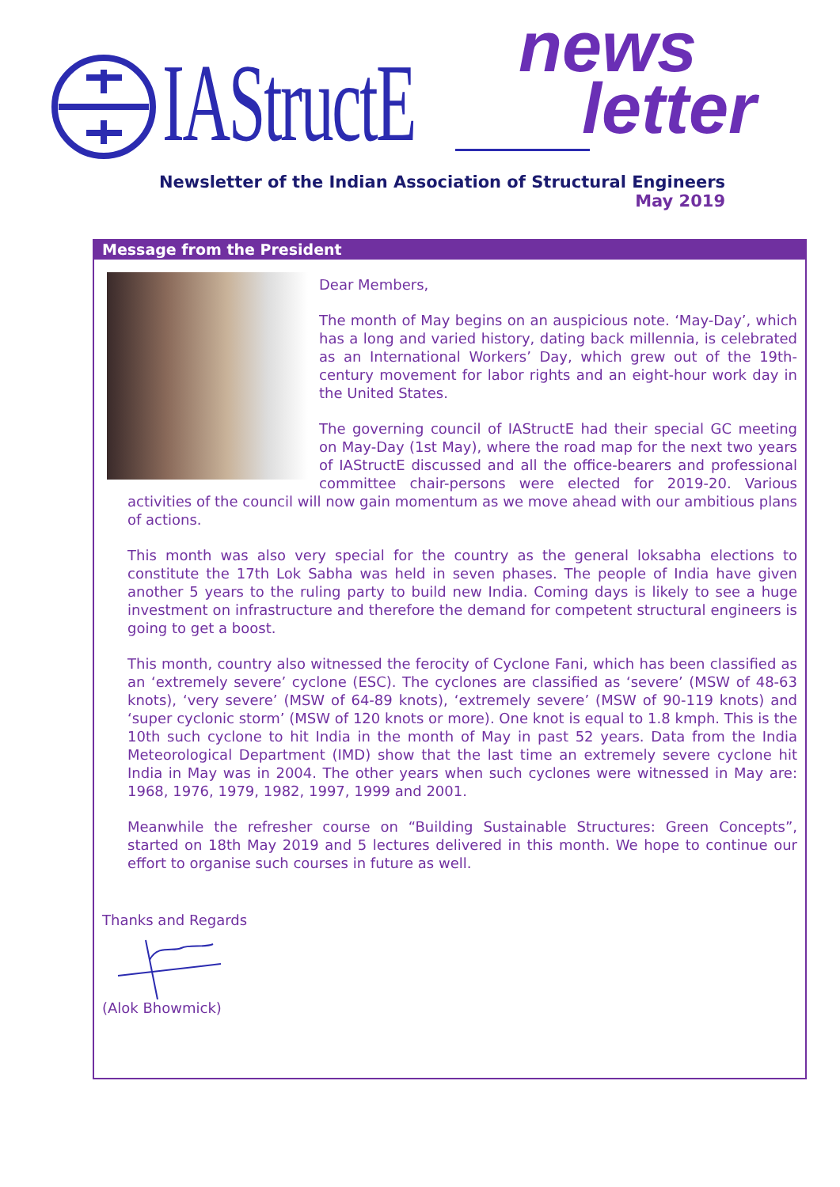IAStructE news
letter
Newsletter of the Indian Association of Structural Engineers
May 2019
Message from the President
Dear Members,
The month of May begins on an auspicious note. ‘May-Day’, which has a long and varied history, dating back millennia, is celebrated as an International Workers’ Day, which grew out of the 19th-century movement for labor rights and an eight-hour work day in the United States.
The governing council of IAStructE had their special GC meeting on May-Day (1st May), where the road map for the next two years of IAStructE discussed and all the office-bearers and professional committee chair-persons were elected for 2019-20. Various activities of the council will now gain momentum as we move ahead with our ambitious plans of actions.
This month was also very special for the country as the general loksabha elections to constitute the 17th Lok Sabha was held in seven phases. The people of India have given another 5 years to the ruling party to build new India. Coming days is likely to see a huge investment on infrastructure and therefore the demand for competent structural engineers is going to get a boost.
This month, country also witnessed the ferocity of Cyclone Fani, which has been classified as an ‘extremely severe’ cyclone (ESC). The cyclones are classified as ‘severe’ (MSW of 48-63 knots), ‘very severe’ (MSW of 64-89 knots), ‘extremely severe’ (MSW of 90-119 knots) and ‘super cyclonic storm’ (MSW of 120 knots or more). One knot is equal to 1.8 kmph. This is the 10th such cyclone to hit India in the month of May in past 52 years. Data from the India Meteorological Department (IMD) show that the last time an extremely severe cyclone hit India in May was in 2004. The other years when such cyclones were witnessed in May are: 1968, 1976, 1979, 1982, 1997, 1999 and 2001.
Meanwhile the refresher course on “Building Sustainable Structures: Green Concepts”, started on 18th May 2019 and 5 lectures delivered in this month. We hope to continue our effort to organise such courses in future as well.
Thanks and Regards (Alok Bhowmick)